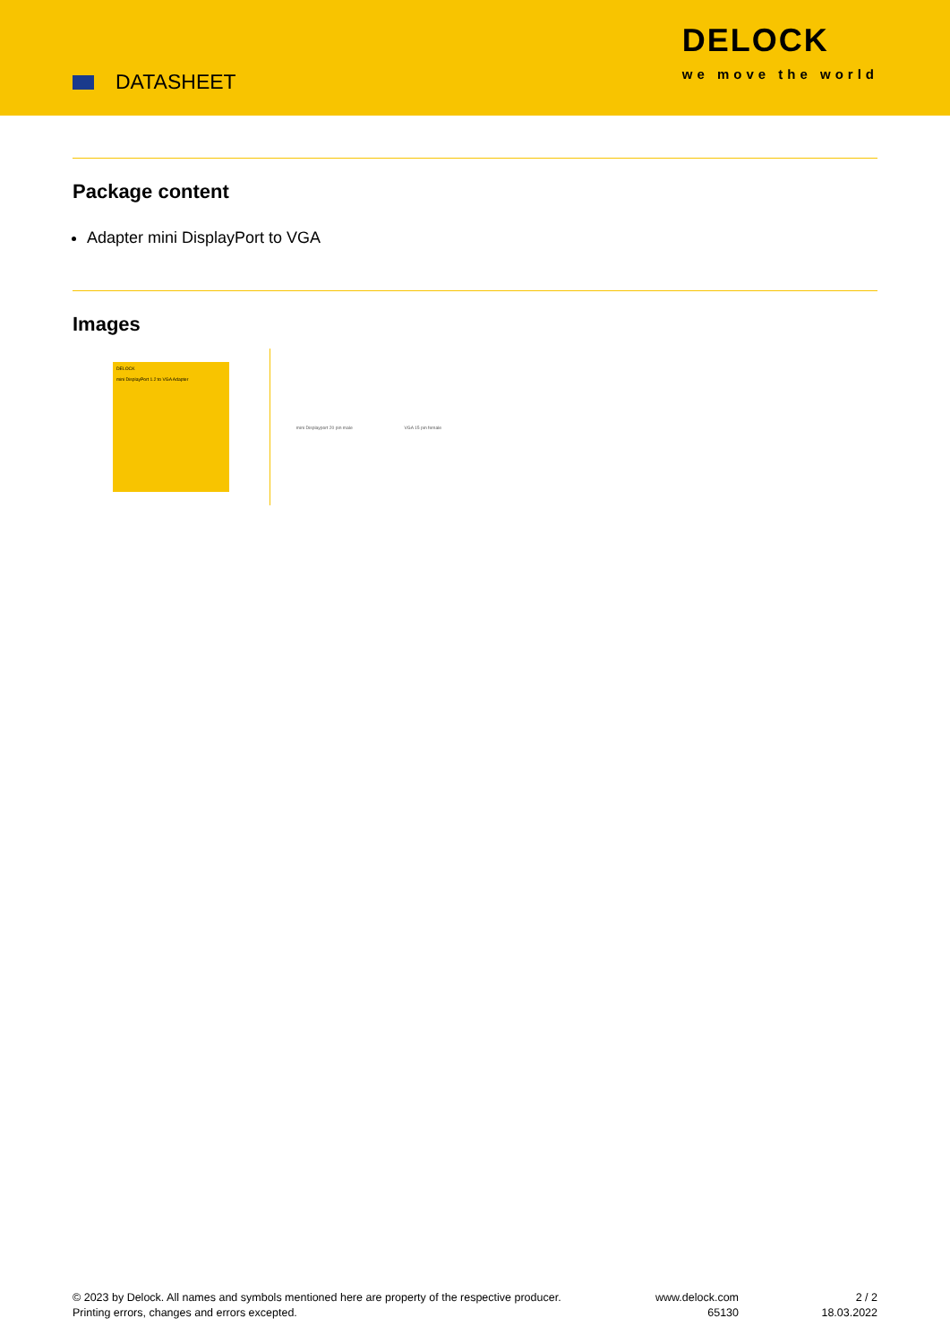DATASHEET
DELOCK
we move the world
Package content
Adapter mini DisplayPort to VGA
Images
DELOCK
mini DisplayPort 1.2 to VGA Adapter
mini Displayport 20 pin male VGA 15 pin female
© 2023 by Delock. All names and symbols mentioned here are property of the respective producer.
Printing errors, changes and errors excepted.
www.delock.com
65130
2 / 2
18.03.2022